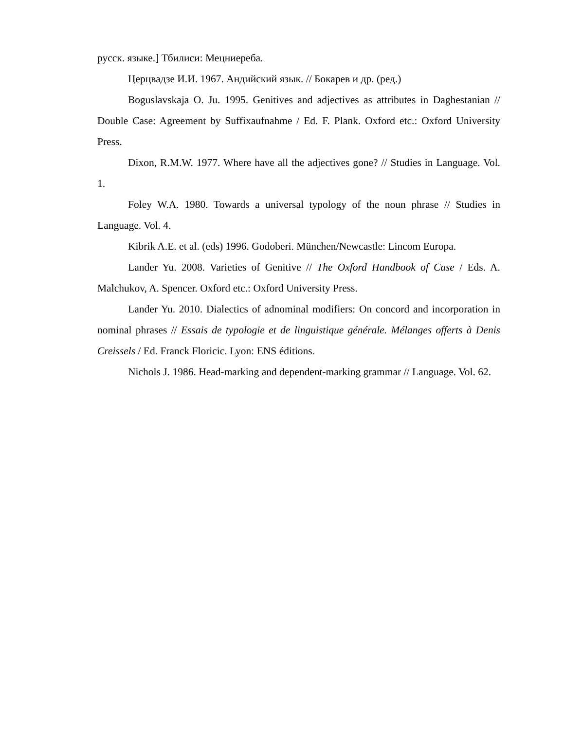русск. языке.] Тбилиси: Мецниереба.
Церцвадзе И.И. 1967. Андийский язык. // Бокарев и др. (ред.)
Boguslavskaja O. Ju. 1995. Genitives and adjectives as attributes in Daghestanian // Double Case: Agreement by Suffixaufnahme / Ed. F. Plank. Oxford etc.: Oxford University Press.
Dixon, R.M.W. 1977. Where have all the adjectives gone? // Studies in Language. Vol. 1.
Foley W.A. 1980. Towards a universal typology of the noun phrase // Studies in Language. Vol. 4.
Kibrik A.E. et al. (eds) 1996. Godoberi. München/Newcastle: Lincom Europa.
Lander Yu. 2008. Varieties of Genitive // The Oxford Handbook of Case / Eds. A. Malchukov, A. Spencer. Oxford etc.: Oxford University Press.
Lander Yu. 2010. Dialectics of adnominal modifiers: On concord and incorporation in nominal phrases // Essais de typologie et de linguistique générale. Mélanges offerts à Denis Creissels / Ed. Franck Floricic. Lyon: ENS éditions.
Nichols J. 1986. Head-marking and dependent-marking grammar // Language. Vol. 62.